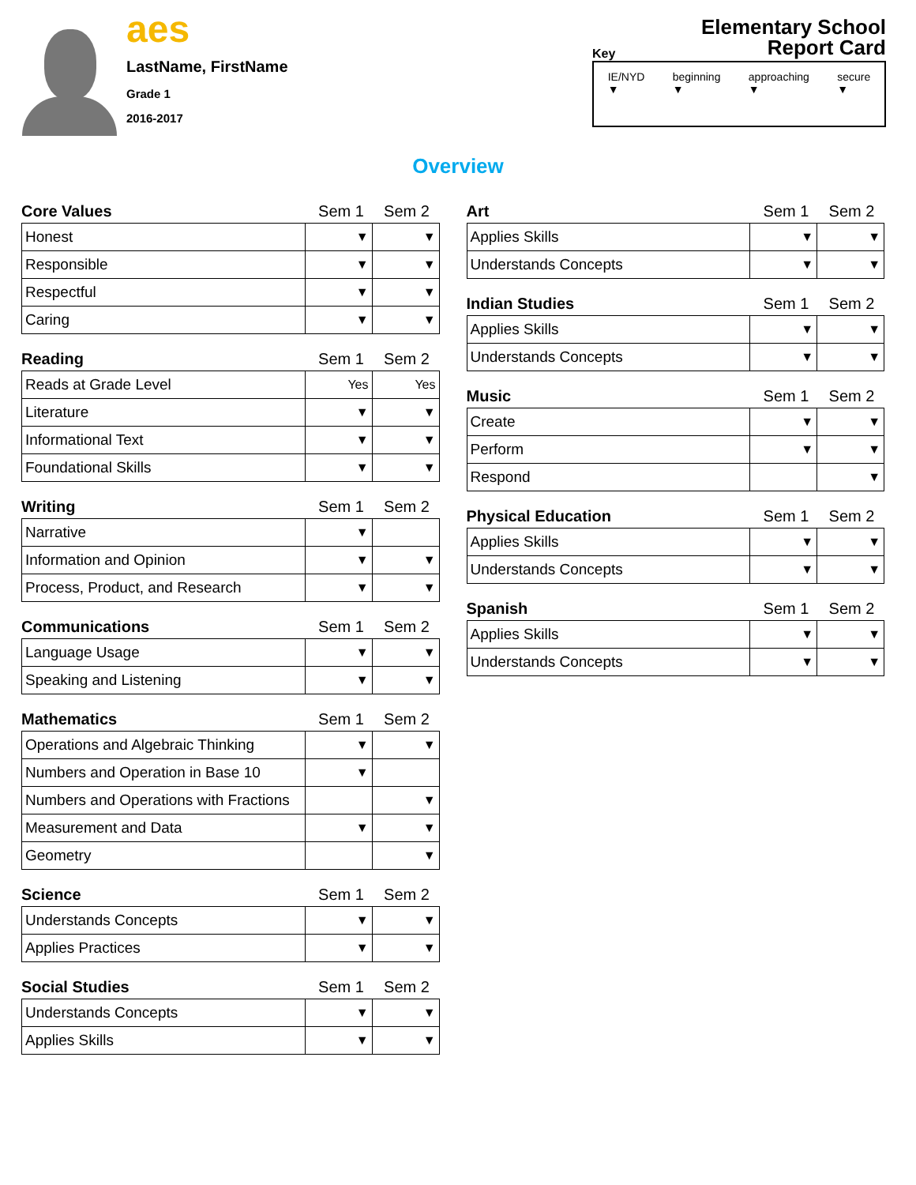aes
LastName, FirstName
Grade 1
2016-2017
Elementary School
Report Card
Key
IE/NYD
▼ beginning
▼ approaching
▼ secure
▼
Overview
Core Values Sem 1 Sem 2
| Honest | ▼ | ▼ |
| Responsible | ▼ | ▼ |
| Respectful | ▼ | ▼ |
| Caring | ▼ | ▼ |
Reading Sem 1 Sem 2
| Reads at Grade Level | Yes | Yes |
| Literature | ▼ | ▼ |
| Informational Text | ▼ | ▼ |
| Foundational Skills | ▼ | ▼ |
Writing Sem 1 Sem 2
| Narrative | ▼ | |
| Information and Opinion | ▼ | ▼ |
| Process, Product, and Research | ▼ | ▼ |
Communications Sem 1 Sem 2
| Language Usage | ▼ | ▼ |
| Speaking and Listening | ▼ | ▼ |
Mathematics Sem 1 Sem 2
| Operations and Algebraic Thinking | ▼ | ▼ |
| Numbers and Operation in Base 10 | ▼ | |
| Numbers and Operations with Fractions | | ▼ |
| Measurement and Data | ▼ | ▼ |
| Geometry | | ▼ |
Science Sem 1 Sem 2
| Understands Concepts | ▼ | ▼ |
| Applies Practices | ▼ | ▼ |
Social Studies Sem 1 Sem 2
| Understands Concepts | ▼ | ▼ |
| Applies Skills | ▼ | ▼ |
Art Sem 1 Sem 2
| Applies Skills | ▼ | ▼ |
| Understands Concepts | ▼ | ▼ |
Indian Studies Sem 1 Sem 2
| Applies Skills | ▼ | ▼ |
| Understands Concepts | ▼ | ▼ |
Music Sem 1 Sem 2
| Create | ▼ | ▼ |
| Perform | ▼ | ▼ |
| Respond | | ▼ |
Physical Education Sem 1 Sem 2
| Applies Skills | ▼ | ▼ |
| Understands Concepts | ▼ | ▼ |
Spanish Sem 1 Sem 2
| Applies Skills | ▼ | ▼ |
| Understands Concepts | ▼ | ▼ |